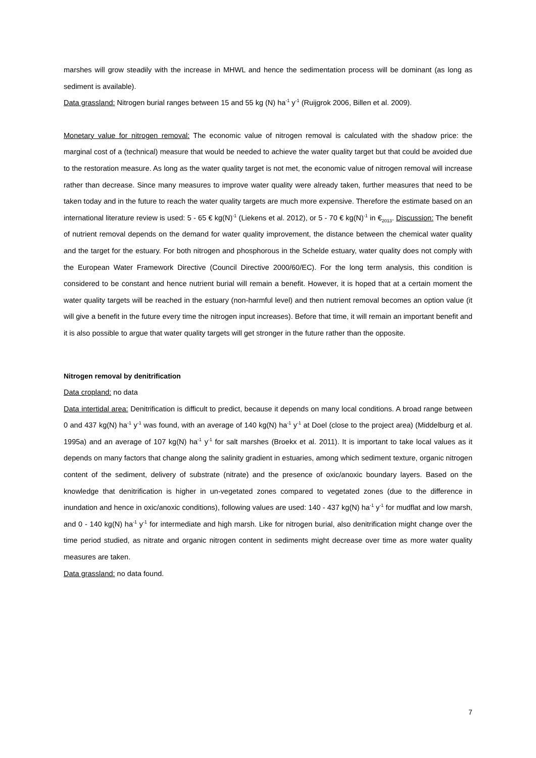marshes will grow steadily with the increase in MHWL and hence the sedimentation process will be dominant (as long as sediment is available).
Data grassland: Nitrogen burial ranges between 15 and 55 kg (N) ha<sup>-1</sup> y<sup>-1</sup> (Ruijgrok 2006, Billen et al. 2009).
Monetary value for nitrogen removal: The economic value of nitrogen removal is calculated with the shadow price: the marginal cost of a (technical) measure that would be needed to achieve the water quality target but that could be avoided due to the restoration measure. As long as the water quality target is not met, the economic value of nitrogen removal will increase rather than decrease. Since many measures to improve water quality were already taken, further measures that need to be taken today and in the future to reach the water quality targets are much more expensive. Therefore the estimate based on an international literature review is used: 5 - 65 € kg(N)<sup>-1</sup> (Liekens et al. 2012), or 5 - 70 € kg(N)<sup>-1</sup> in €<sub>2013</sub>. Discussion: The benefit of nutrient removal depends on the demand for water quality improvement, the distance between the chemical water quality and the target for the estuary. For both nitrogen and phosphorous in the Schelde estuary, water quality does not comply with the European Water Framework Directive (Council Directive 2000/60/EC). For the long term analysis, this condition is considered to be constant and hence nutrient burial will remain a benefit. However, it is hoped that at a certain moment the water quality targets will be reached in the estuary (non-harmful level) and then nutrient removal becomes an option value (it will give a benefit in the future every time the nitrogen input increases). Before that time, it will remain an important benefit and it is also possible to argue that water quality targets will get stronger in the future rather than the opposite.
Nitrogen removal by denitrification
Data cropland: no data
Data intertidal area: Denitrification is difficult to predict, because it depends on many local conditions. A broad range between 0 and 437 kg(N) ha<sup>-1</sup> y<sup>-1</sup> was found, with an average of 140 kg(N) ha<sup>-1</sup> y<sup>-1</sup> at Doel (close to the project area) (Middelburg et al. 1995a) and an average of 107 kg(N) ha<sup>-1</sup> y<sup>-1</sup> for salt marshes (Broekx et al. 2011). It is important to take local values as it depends on many factors that change along the salinity gradient in estuaries, among which sediment texture, organic nitrogen content of the sediment, delivery of substrate (nitrate) and the presence of oxic/anoxic boundary layers. Based on the knowledge that denitrification is higher in un-vegetated zones compared to vegetated zones (due to the difference in inundation and hence in oxic/anoxic conditions), following values are used: 140 - 437 kg(N) ha<sup>-1</sup> y<sup>-1</sup> for mudflat and low marsh, and 0 - 140 kg(N) ha<sup>-1</sup> y<sup>-1</sup> for intermediate and high marsh. Like for nitrogen burial, also denitrification might change over the time period studied, as nitrate and organic nitrogen content in sediments might decrease over time as more water quality measures are taken.
Data grassland: no data found.
7